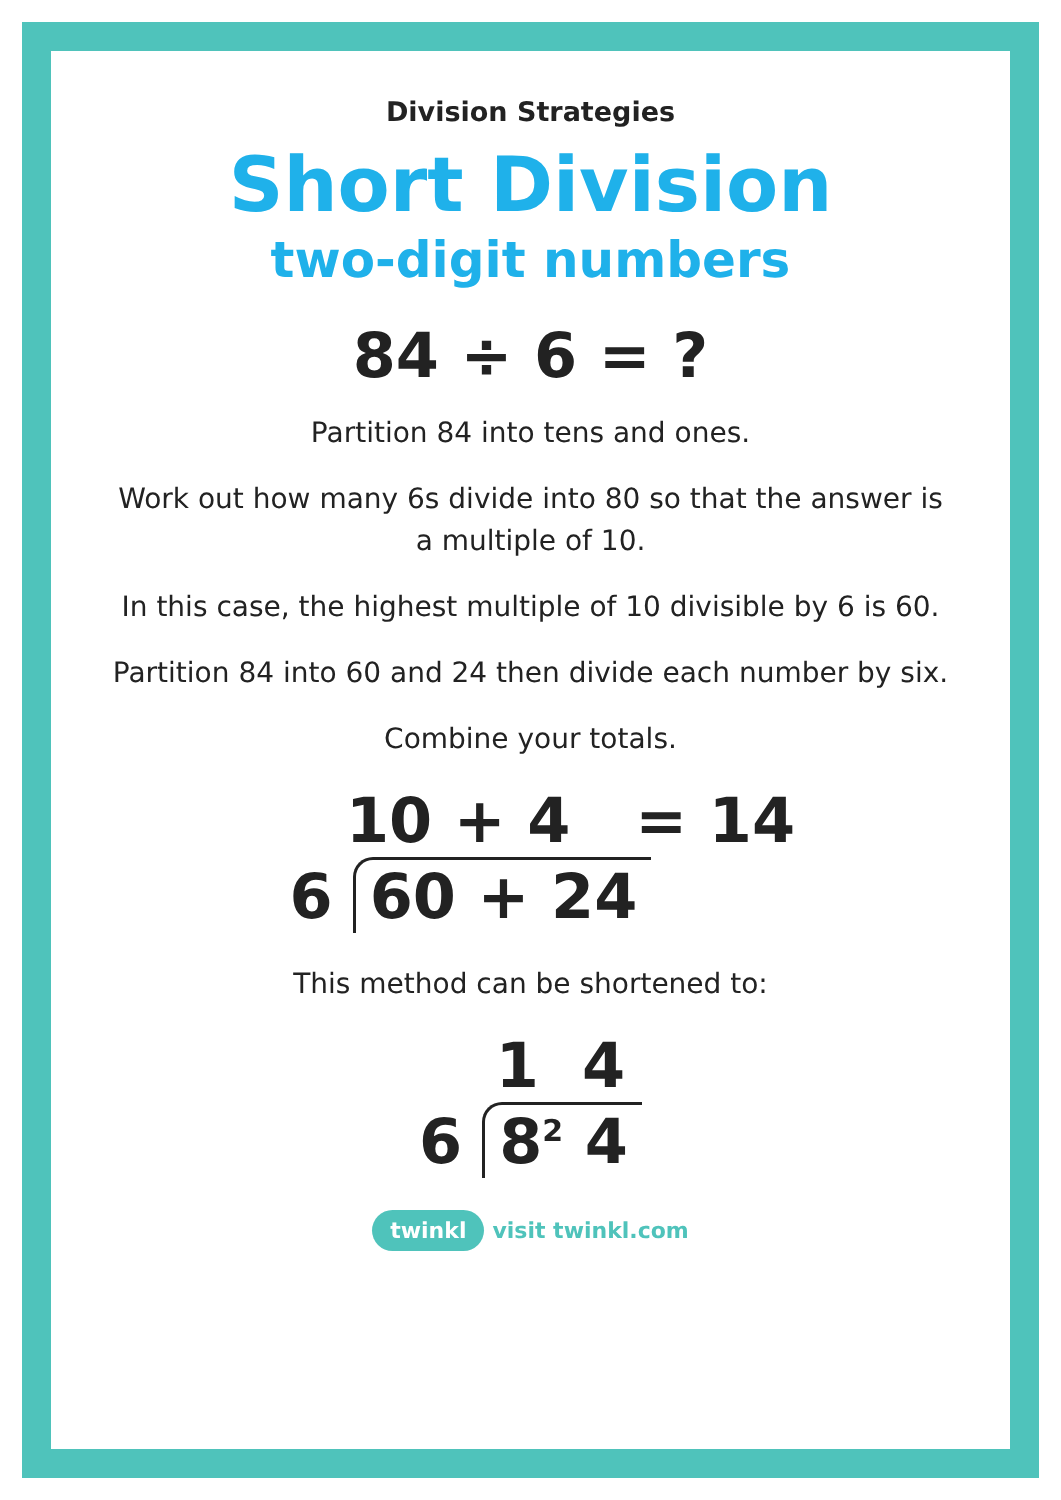Division Strategies
Short Division
two-digit numbers
84 ÷ 6 = ?
Partition 84 into tens and ones.
Work out how many 6s divide into 80 so that the answer is a multiple of 10.
In this case, the highest multiple of 10 divisible by 6 is 60.
Partition 84 into 60 and 24 then divide each number by six.
Combine your totals.
10 + 4 = 14
6 60 + 24
This method can be shortened to:
1 4
6 8<sup>2</sup> 4
twinkl visit twinkl.com